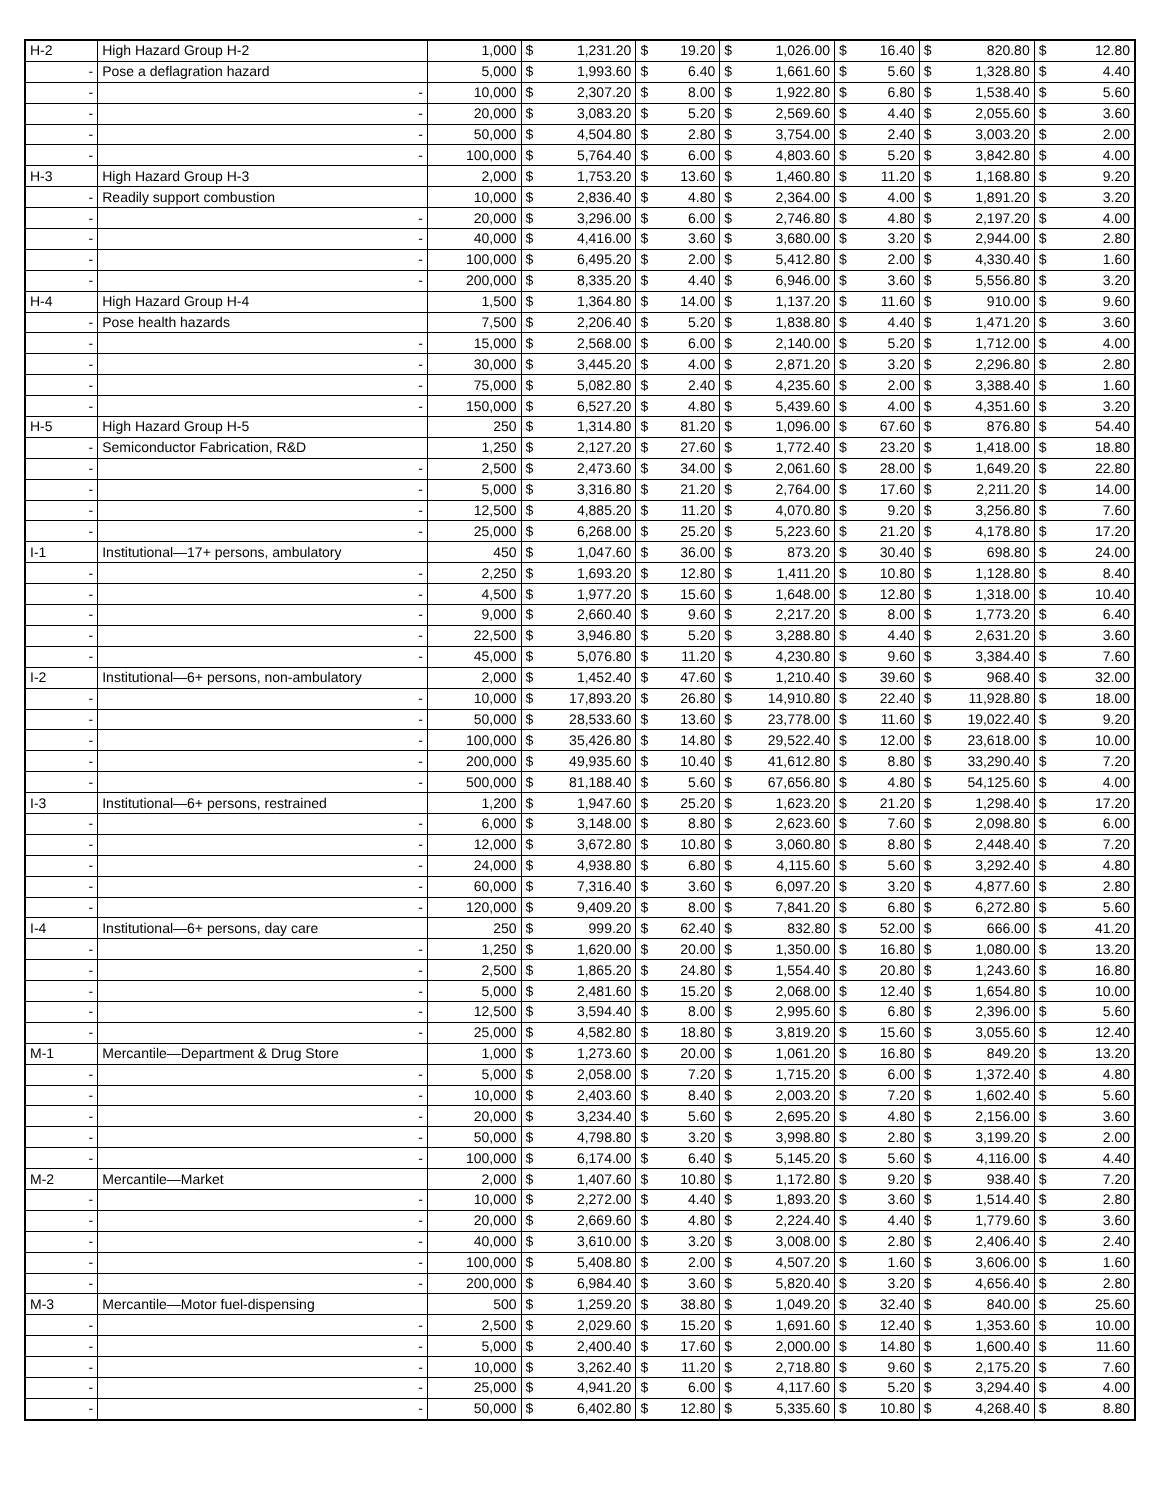| H-2 | High Hazard Group H-2 | 1,000 | $ | 1,231.20 | $ | 19.20 | $ | 1,026.00 | $ | 16.40 | $ | 820.80 | $ | 12.80 |
| - | Pose a deflagration hazard | 5,000 | $ | 1,993.60 | $ | 6.40 | $ | 1,661.60 | $ | 5.60 | $ | 1,328.80 | $ | 4.40 |
| - | - | 10,000 | $ | 2,307.20 | $ | 8.00 | $ | 1,922.80 | $ | 6.80 | $ | 1,538.40 | $ | 5.60 |
| - | - | 20,000 | $ | 3,083.20 | $ | 5.20 | $ | 2,569.60 | $ | 4.40 | $ | 2,055.60 | $ | 3.60 |
| - | - | 50,000 | $ | 4,504.80 | $ | 2.80 | $ | 3,754.00 | $ | 2.40 | $ | 3,003.20 | $ | 2.00 |
| - | - | 100,000 | $ | 5,764.40 | $ | 6.00 | $ | 4,803.60 | $ | 5.20 | $ | 3,842.80 | $ | 4.00 |
| H-3 | High Hazard Group H-3 | 2,000 | $ | 1,753.20 | $ | 13.60 | $ | 1,460.80 | $ | 11.20 | $ | 1,168.80 | $ | 9.20 |
| - | Readily support combustion | 10,000 | $ | 2,836.40 | $ | 4.80 | $ | 2,364.00 | $ | 4.00 | $ | 1,891.20 | $ | 3.20 |
| - | - | 20,000 | $ | 3,296.00 | $ | 6.00 | $ | 2,746.80 | $ | 4.80 | $ | 2,197.20 | $ | 4.00 |
| - | - | 40,000 | $ | 4,416.00 | $ | 3.60 | $ | 3,680.00 | $ | 3.20 | $ | 2,944.00 | $ | 2.80 |
| - | - | 100,000 | $ | 6,495.20 | $ | 2.00 | $ | 5,412.80 | $ | 2.00 | $ | 4,330.40 | $ | 1.60 |
| - | - | 200,000 | $ | 8,335.20 | $ | 4.40 | $ | 6,946.00 | $ | 3.60 | $ | 5,556.80 | $ | 3.20 |
| H-4 | High Hazard Group H-4 | 1,500 | $ | 1,364.80 | $ | 14.00 | $ | 1,137.20 | $ | 11.60 | $ | 910.00 | $ | 9.60 |
| - | Pose health hazards | 7,500 | $ | 2,206.40 | $ | 5.20 | $ | 1,838.80 | $ | 4.40 | $ | 1,471.20 | $ | 3.60 |
| - | - | 15,000 | $ | 2,568.00 | $ | 6.00 | $ | 2,140.00 | $ | 5.20 | $ | 1,712.00 | $ | 4.00 |
| - | - | 30,000 | $ | 3,445.20 | $ | 4.00 | $ | 2,871.20 | $ | 3.20 | $ | 2,296.80 | $ | 2.80 |
| - | - | 75,000 | $ | 5,082.80 | $ | 2.40 | $ | 4,235.60 | $ | 2.00 | $ | 3,388.40 | $ | 1.60 |
| - | - | 150,000 | $ | 6,527.20 | $ | 4.80 | $ | 5,439.60 | $ | 4.00 | $ | 4,351.60 | $ | 3.20 |
| H-5 | High Hazard Group H-5 | 250 | $ | 1,314.80 | $ | 81.20 | $ | 1,096.00 | $ | 67.60 | $ | 876.80 | $ | 54.40 |
| - | Semiconductor Fabrication, R&D | 1,250 | $ | 2,127.20 | $ | 27.60 | $ | 1,772.40 | $ | 23.20 | $ | 1,418.00 | $ | 18.80 |
| - | - | 2,500 | $ | 2,473.60 | $ | 34.00 | $ | 2,061.60 | $ | 28.00 | $ | 1,649.20 | $ | 22.80 |
| - | - | 5,000 | $ | 3,316.80 | $ | 21.20 | $ | 2,764.00 | $ | 17.60 | $ | 2,211.20 | $ | 14.00 |
| - | - | 12,500 | $ | 4,885.20 | $ | 11.20 | $ | 4,070.80 | $ | 9.20 | $ | 3,256.80 | $ | 7.60 |
| - | - | 25,000 | $ | 6,268.00 | $ | 25.20 | $ | 5,223.60 | $ | 21.20 | $ | 4,178.80 | $ | 17.20 |
| I-1 | Institutional—17+ persons, ambulatory | 450 | $ | 1,047.60 | $ | 36.00 | $ | 873.20 | $ | 30.40 | $ | 698.80 | $ | 24.00 |
| - | - | 2,250 | $ | 1,693.20 | $ | 12.80 | $ | 1,411.20 | $ | 10.80 | $ | 1,128.80 | $ | 8.40 |
| - | - | 4,500 | $ | 1,977.20 | $ | 15.60 | $ | 1,648.00 | $ | 12.80 | $ | 1,318.00 | $ | 10.40 |
| - | - | 9,000 | $ | 2,660.40 | $ | 9.60 | $ | 2,217.20 | $ | 8.00 | $ | 1,773.20 | $ | 6.40 |
| - | - | 22,500 | $ | 3,946.80 | $ | 5.20 | $ | 3,288.80 | $ | 4.40 | $ | 2,631.20 | $ | 3.60 |
| - | - | 45,000 | $ | 5,076.80 | $ | 11.20 | $ | 4,230.80 | $ | 9.60 | $ | 3,384.40 | $ | 7.60 |
| I-2 | Institutional—6+ persons, non-ambulatory | 2,000 | $ | 1,452.40 | $ | 47.60 | $ | 1,210.40 | $ | 39.60 | $ | 968.40 | $ | 32.00 |
| - | - | 10,000 | $ | 17,893.20 | $ | 26.80 | $ | 14,910.80 | $ | 22.40 | $ | 11,928.80 | $ | 18.00 |
| - | - | 50,000 | $ | 28,533.60 | $ | 13.60 | $ | 23,778.00 | $ | 11.60 | $ | 19,022.40 | $ | 9.20 |
| - | - | 100,000 | $ | 35,426.80 | $ | 14.80 | $ | 29,522.40 | $ | 12.00 | $ | 23,618.00 | $ | 10.00 |
| - | - | 200,000 | $ | 49,935.60 | $ | 10.40 | $ | 41,612.80 | $ | 8.80 | $ | 33,290.40 | $ | 7.20 |
| - | - | 500,000 | $ | 81,188.40 | $ | 5.60 | $ | 67,656.80 | $ | 4.80 | $ | 54,125.60 | $ | 4.00 |
| I-3 | Institutional—6+ persons, restrained | 1,200 | $ | 1,947.60 | $ | 25.20 | $ | 1,623.20 | $ | 21.20 | $ | 1,298.40 | $ | 17.20 |
| - | - | 6,000 | $ | 3,148.00 | $ | 8.80 | $ | 2,623.60 | $ | 7.60 | $ | 2,098.80 | $ | 6.00 |
| - | - | 12,000 | $ | 3,672.80 | $ | 10.80 | $ | 3,060.80 | $ | 8.80 | $ | 2,448.40 | $ | 7.20 |
| - | - | 24,000 | $ | 4,938.80 | $ | 6.80 | $ | 4,115.60 | $ | 5.60 | $ | 3,292.40 | $ | 4.80 |
| - | - | 60,000 | $ | 7,316.40 | $ | 3.60 | $ | 6,097.20 | $ | 3.20 | $ | 4,877.60 | $ | 2.80 |
| - | - | 120,000 | $ | 9,409.20 | $ | 8.00 | $ | 7,841.20 | $ | 6.80 | $ | 6,272.80 | $ | 5.60 |
| I-4 | Institutional—6+ persons, day care | 250 | $ | 999.20 | $ | 62.40 | $ | 832.80 | $ | 52.00 | $ | 666.00 | $ | 41.20 |
| - | - | 1,250 | $ | 1,620.00 | $ | 20.00 | $ | 1,350.00 | $ | 16.80 | $ | 1,080.00 | $ | 13.20 |
| - | - | 2,500 | $ | 1,865.20 | $ | 24.80 | $ | 1,554.40 | $ | 20.80 | $ | 1,243.60 | $ | 16.80 |
| - | - | 5,000 | $ | 2,481.60 | $ | 15.20 | $ | 2,068.00 | $ | 12.40 | $ | 1,654.80 | $ | 10.00 |
| - | - | 12,500 | $ | 3,594.40 | $ | 8.00 | $ | 2,995.60 | $ | 6.80 | $ | 2,396.00 | $ | 5.60 |
| - | - | 25,000 | $ | 4,582.80 | $ | 18.80 | $ | 3,819.20 | $ | 15.60 | $ | 3,055.60 | $ | 12.40 |
| M-1 | Mercantile—Department & Drug Store | 1,000 | $ | 1,273.60 | $ | 20.00 | $ | 1,061.20 | $ | 16.80 | $ | 849.20 | $ | 13.20 |
| - | - | 5,000 | $ | 2,058.00 | $ | 7.20 | $ | 1,715.20 | $ | 6.00 | $ | 1,372.40 | $ | 4.80 |
| - | - | 10,000 | $ | 2,403.60 | $ | 8.40 | $ | 2,003.20 | $ | 7.20 | $ | 1,602.40 | $ | 5.60 |
| - | - | 20,000 | $ | 3,234.40 | $ | 5.60 | $ | 2,695.20 | $ | 4.80 | $ | 2,156.00 | $ | 3.60 |
| - | - | 50,000 | $ | 4,798.80 | $ | 3.20 | $ | 3,998.80 | $ | 2.80 | $ | 3,199.20 | $ | 2.00 |
| - | - | 100,000 | $ | 6,174.00 | $ | 6.40 | $ | 5,145.20 | $ | 5.60 | $ | 4,116.00 | $ | 4.40 |
| M-2 | Mercantile—Market | 2,000 | $ | 1,407.60 | $ | 10.80 | $ | 1,172.80 | $ | 9.20 | $ | 938.40 | $ | 7.20 |
| - | - | 10,000 | $ | 2,272.00 | $ | 4.40 | $ | 1,893.20 | $ | 3.60 | $ | 1,514.40 | $ | 2.80 |
| - | - | 20,000 | $ | 2,669.60 | $ | 4.80 | $ | 2,224.40 | $ | 4.40 | $ | 1,779.60 | $ | 3.60 |
| - | - | 40,000 | $ | 3,610.00 | $ | 3.20 | $ | 3,008.00 | $ | 2.80 | $ | 2,406.40 | $ | 2.40 |
| - | - | 100,000 | $ | 5,408.80 | $ | 2.00 | $ | 4,507.20 | $ | 1.60 | $ | 3,606.00 | $ | 1.60 |
| - | - | 200,000 | $ | 6,984.40 | $ | 3.60 | $ | 5,820.40 | $ | 3.20 | $ | 4,656.40 | $ | 2.80 |
| M-3 | Mercantile—Motor fuel-dispensing | 500 | $ | 1,259.20 | $ | 38.80 | $ | 1,049.20 | $ | 32.40 | $ | 840.00 | $ | 25.60 |
| - | - | 2,500 | $ | 2,029.60 | $ | 15.20 | $ | 1,691.60 | $ | 12.40 | $ | 1,353.60 | $ | 10.00 |
| - | - | 5,000 | $ | 2,400.40 | $ | 17.60 | $ | 2,000.00 | $ | 14.80 | $ | 1,600.40 | $ | 11.60 |
| - | - | 10,000 | $ | 3,262.40 | $ | 11.20 | $ | 2,718.80 | $ | 9.60 | $ | 2,175.20 | $ | 7.60 |
| - | - | 25,000 | $ | 4,941.20 | $ | 6.00 | $ | 4,117.60 | $ | 5.20 | $ | 3,294.40 | $ | 4.00 |
| - | - | 50,000 | $ | 6,402.80 | $ | 12.80 | $ | 5,335.60 | $ | 10.80 | $ | 4,268.40 | $ | 8.80 |